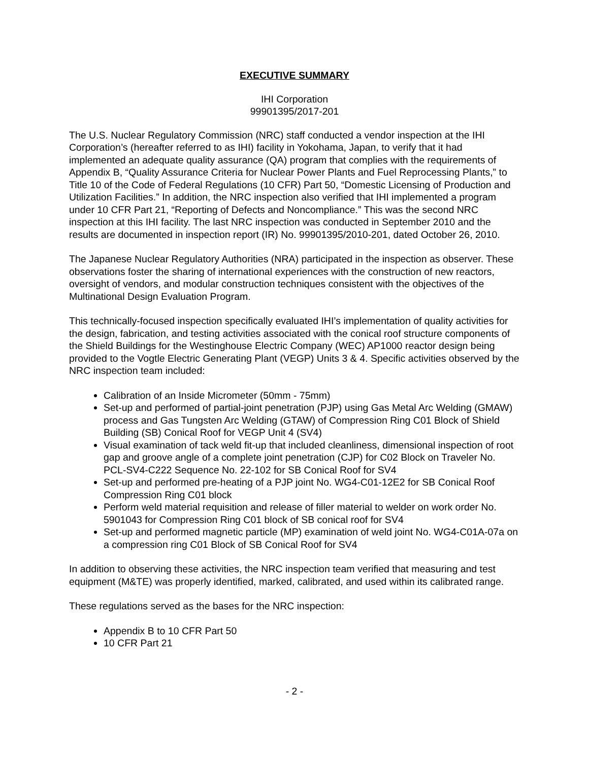EXECUTIVE SUMMARY
IHI Corporation
99901395/2017-201
The U.S. Nuclear Regulatory Commission (NRC) staff conducted a vendor inspection at the IHI Corporation’s (hereafter referred to as IHI) facility in Yokohama, Japan, to verify that it had implemented an adequate quality assurance (QA) program that complies with the requirements of Appendix B, “Quality Assurance Criteria for Nuclear Power Plants and Fuel Reprocessing Plants,” to Title 10 of the Code of Federal Regulations (10 CFR) Part 50, “Domestic Licensing of Production and Utilization Facilities.” In addition, the NRC inspection also verified that IHI implemented a program under 10 CFR Part 21, “Reporting of Defects and Noncompliance.” This was the second NRC inspection at this IHI facility. The last NRC inspection was conducted in September 2010 and the results are documented in inspection report (IR) No. 99901395/2010-201, dated October 26, 2010.
The Japanese Nuclear Regulatory Authorities (NRA) participated in the inspection as observer. These observations foster the sharing of international experiences with the construction of new reactors, oversight of vendors, and modular construction techniques consistent with the objectives of the Multinational Design Evaluation Program.
This technically-focused inspection specifically evaluated IHI’s implementation of quality activities for the design, fabrication, and testing activities associated with the conical roof structure components of the Shield Buildings for the Westinghouse Electric Company (WEC) AP1000 reactor design being provided to the Vogtle Electric Generating Plant (VEGP) Units 3 & 4. Specific activities observed by the NRC inspection team included:
Calibration of an Inside Micrometer (50mm - 75mm)
Set-up and performed of partial-joint penetration (PJP) using Gas Metal Arc Welding (GMAW) process and Gas Tungsten Arc Welding (GTAW) of Compression Ring C01 Block of Shield Building (SB) Conical Roof for VEGP Unit 4 (SV4)
Visual examination of tack weld fit-up that included cleanliness, dimensional inspection of root gap and groove angle of a complete joint penetration (CJP) for C02 Block on Traveler No. PCL-SV4-C222 Sequence No. 22-102 for SB Conical Roof for SV4
Set-up and performed pre-heating of a PJP joint No. WG4-C01-12E2 for SB Conical Roof Compression Ring C01 block
Perform weld material requisition and release of filler material to welder on work order No. 5901043 for Compression Ring C01 block of SB conical roof for SV4
Set-up and performed magnetic particle (MP) examination of weld joint No. WG4-C01A-07a on a compression ring C01 Block of SB Conical Roof for SV4
In addition to observing these activities, the NRC inspection team verified that measuring and test equipment (M&TE) was properly identified, marked, calibrated, and used within its calibrated range.
These regulations served as the bases for the NRC inspection:
Appendix B to 10 CFR Part 50
10 CFR Part 21
- 2 -